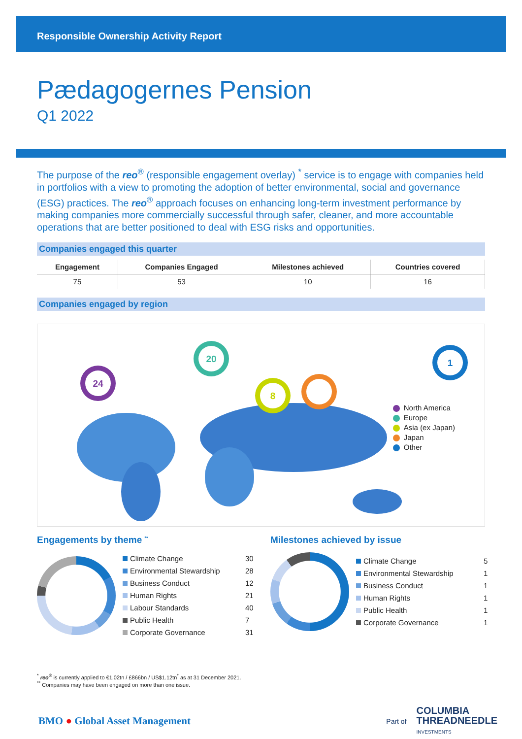Responsible Ownership Activity Report
Pædagogernes Pension
Q1 2022
The purpose of the reo<sup>®</sup> (responsible engagement overlay) <sup>*</sup> service is to engage with companies held in portfolios with a view to promoting the adoption of better environmental, social and governance (ESG) practices. The reo<sup>®</sup> approach focuses on enhancing long-term investment performance by making companies more commercially successful through safer, cleaner, and more accountable operations that are better positioned to deal with ESG risks and opportunities.
Companies engaged this quarter
| Engagement | Companies Engaged | Milestones achieved | Countries covered |
| --- | --- | --- | --- |
| 75 | 53 | 10 | 16 |
Companies engaged by region
24
20
8
1
North America
Europe
Asia (ex Japan)
Japan
Other
Engagements by theme <sup>**</sup>
| Climate Change | 30 |
| Environmental Stewardship | 28 |
| Business Conduct | 12 |
| Human Rights | 21 |
| Labour Standards | 40 |
| Public Health | 7 |
| Corporate Governance | 31 |
Milestones achieved by issue
| Climate Change | 5 |
| Environmental Stewardship | 1 |
| Business Conduct | 1 |
| Human Rights | 1 |
| Public Health | 1 |
| Corporate Governance | 1 |
<sup>*</sup> reo<sup>®</sup> is currently applied to €1.02tn / £866bn / US$1.12tn<sup>*</sup> as at 31 December 2021.
<sup>**</sup> Companies may have been engaged on more than one issue.
BMO ● Global Asset Management
Part of
COLUMBIA
THREADNEEDLE
INVESTMENTS